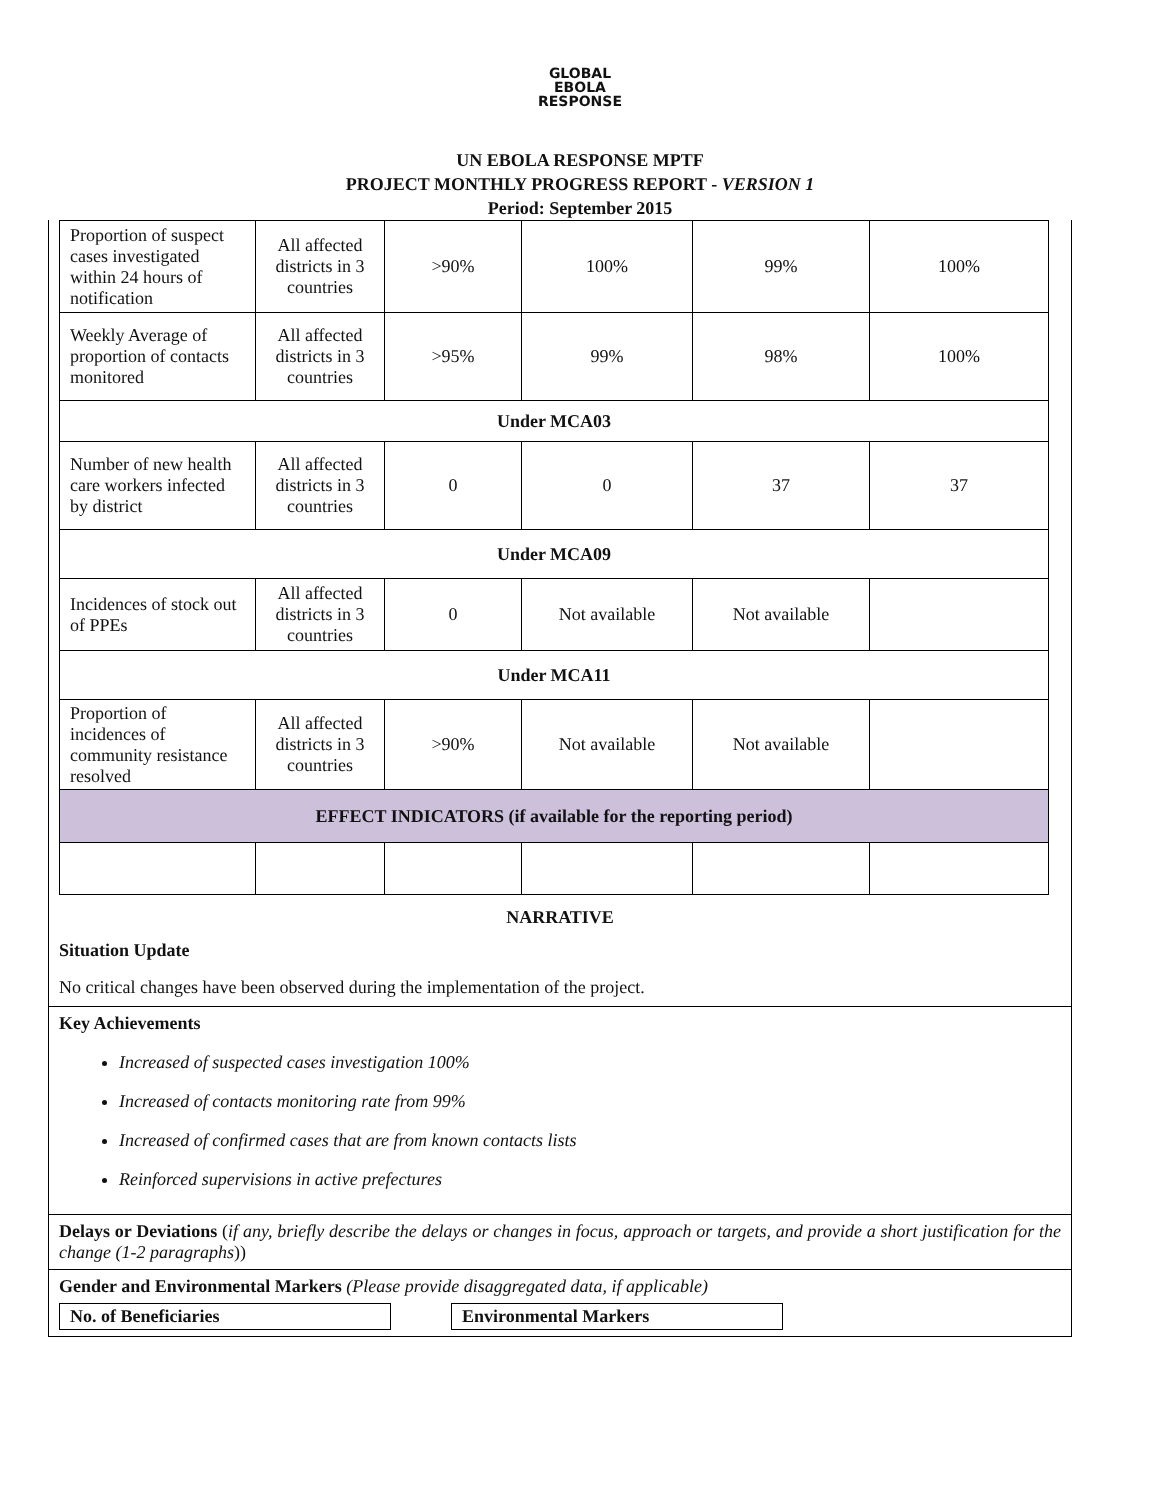GLOBAL
EBOLA
RESPONSE
UN EBOLA RESPONSE MPTF
PROJECT MONTHLY PROGRESS REPORT - VERSION 1
Period: September 2015
| Proportion of suspect cases investigated within 24 hours of notification | All affected districts in 3 countries | >90% | 100% | 99% | 100% |
| Weekly Average of proportion of contacts monitored | All affected districts in 3 countries | >95% | 99% | 98% | 100% |
| Under MCA03 | | | | | |
| Number of new health care workers infected by district | All affected districts in 3 countries | 0 | 0 | 37 | 37 |
| Under MCA09 | | | | | |
| Incidences of stock out of PPEs | All affected districts in 3 countries | 0 | Not available | Not available | |
| Under MCA11 | | | | | |
| Proportion of incidences of community resistance resolved | All affected districts in 3 countries | >90% | Not available | Not available | |
| EFFECT INDICATORS (if available for the reporting period) | | | | | |
NARRATIVE
Situation Update
No critical changes have been observed during the implementation of the project.
Key Achievements
Increased of suspected cases investigation 100%
Increased of contacts monitoring rate from 99%
Increased of confirmed cases that are from known contacts lists
Reinforced supervisions in active prefectures
Delays or Deviations (if any, briefly describe the delays or changes in focus, approach or targets, and provide a short justification for the change (1-2 paragraphs))
Gender and Environmental Markers (Please provide disaggregated data, if applicable)
No. of Beneficiaries Environmental Markers